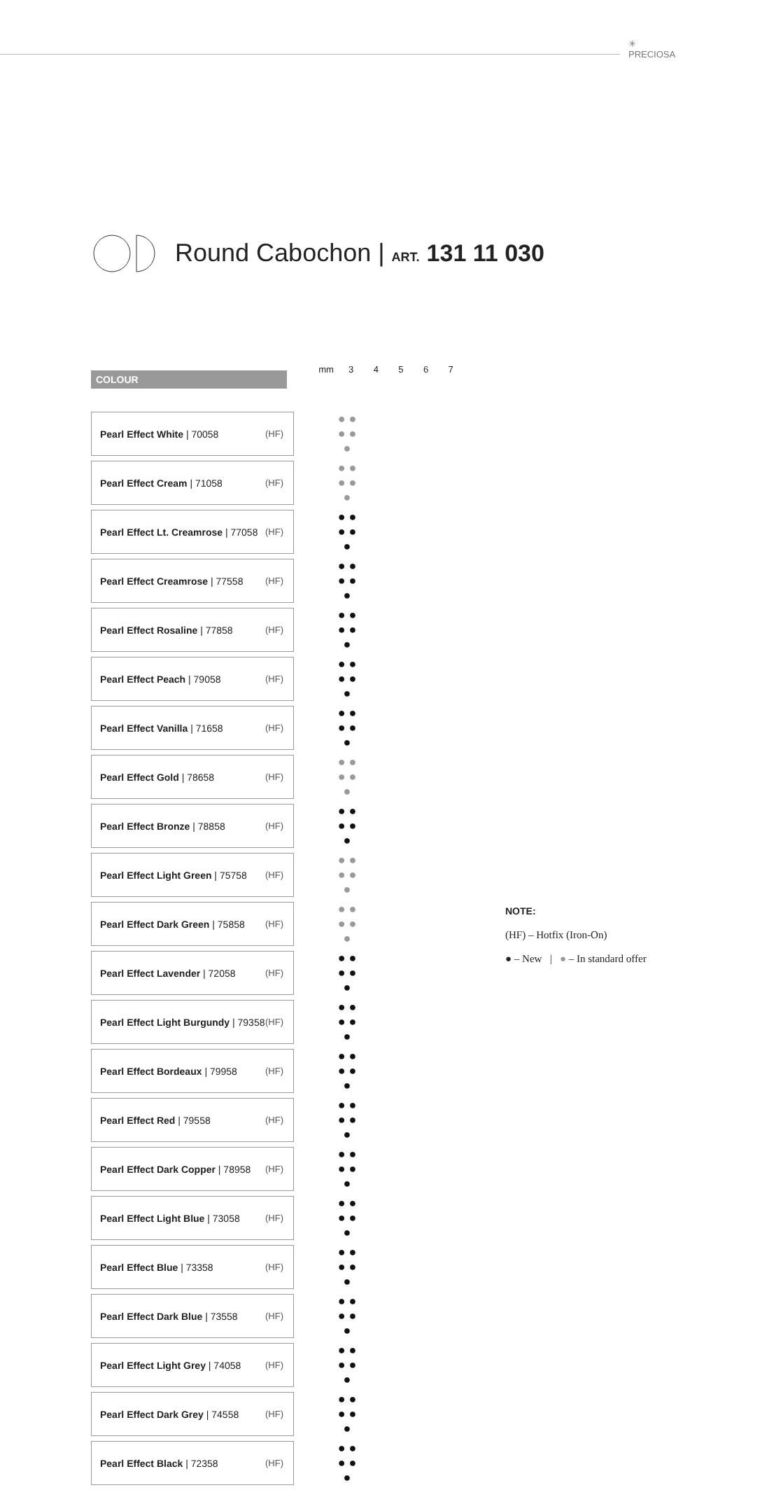✳
PRECIOSA
Round Cabochon | ART. 131 11 030
COLOUR
mm 3 4 5 6 7
| Pearl Effect White / 70058 | (HF) | | ● ● ● ● ● |
| Pearl Effect Cream / 71058 | (HF) | | ● ● ● ● ● |
| Pearl Effect Lt. Creamrose / 77058 | (HF) | | ● ● ● ● ● |
| Pearl Effect Creamrose / 77558 | (HF) | | ● ● ● ● ● |
| Pearl Effect Rosaline / 77858 | (HF) | | ● ● ● ● ● |
| Pearl Effect Peach / 79058 | (HF) | | ● ● ● ● ● |
| Pearl Effect Vanilla / 71658 | (HF) | | ● ● ● ● ● |
| Pearl Effect Gold / 78658 | (HF) | | ● ● ● ● ● |
| Pearl Effect Bronze / 78858 | (HF) | | ● ● ● ● ● |
| Pearl Effect Light Green / 75758 | (HF) | | ● ● ● ● ● |
| Pearl Effect Dark Green / 75858 | (HF) | | ● ● ● ● ● |
| Pearl Effect Lavender / 72058 | (HF) | | ● ● ● ● ● |
| Pearl Effect Light Burgundy / 79358 | (HF) | | ● ● ● ● ● |
| Pearl Effect Bordeaux / 79958 | (HF) | | ● ● ● ● ● |
| Pearl Effect Red / 79558 | (HF) | | ● ● ● ● ● |
| Pearl Effect Dark Copper / 78958 | (HF) | | ● ● ● ● ● |
| Pearl Effect Light Blue / 73058 | (HF) | | ● ● ● ● ● |
| Pearl Effect Blue / 73358 | (HF) | | ● ● ● ● ● |
| Pearl Effect Dark Blue / 73558 | (HF) | | ● ● ● ● ● |
| Pearl Effect Light Grey / 74058 | (HF) | | ● ● ● ● ● |
| Pearl Effect Dark Grey / 74558 | (HF) | | ● ● ● ● ● |
| Pearl Effect Black / 72358 | (HF) | | ● ● ● ● ● |
NOTE:
(HF) – Hotfix (Iron-On)
● – New | ● – In standard offer